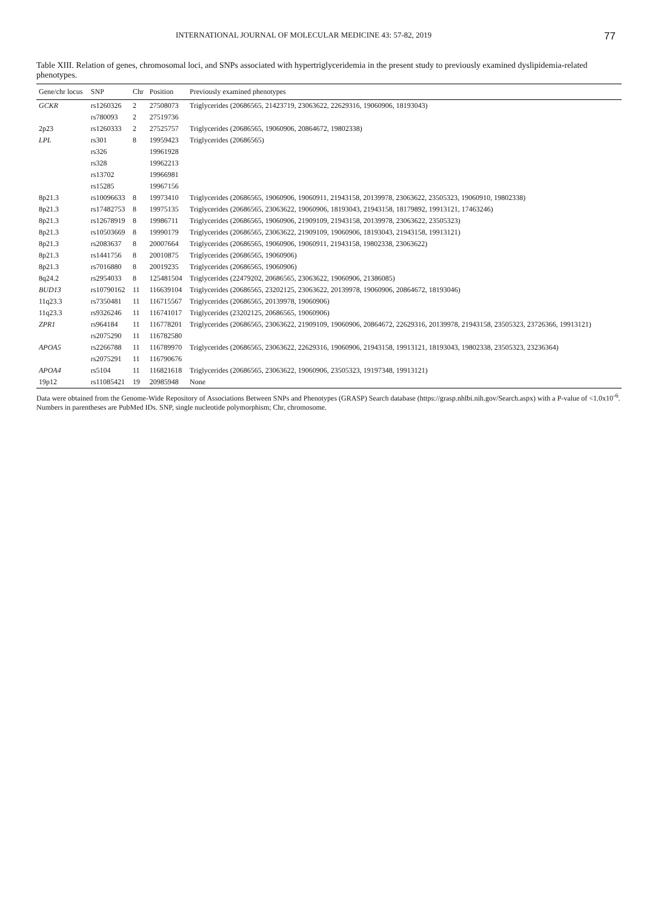INTERNATIONAL JOURNAL OF MOLECULAR MEDICINE 43: 57-82, 2019 77
Table XIII. Relation of genes, chromosomal loci, and SNPs associated with hypertriglyceridemia in the present study to previously examined dyslipidemia-related phenotypes.
| Gene/chr locus | SNP | Chr | Position | Previously examined phenotypes |
| --- | --- | --- | --- | --- |
| GCKR | rs1260326 | 2 | 27508073 | Triglycerides (20686565, 21423719, 23063622, 22629316, 19060906, 18193043) |
| | rs780093 | 2 | 27519736 | |
| 2p23 | rs1260333 | 2 | 27525757 | Triglycerides (20686565, 19060906, 20864672, 19802338) |
| LPL | rs301 | 8 | 19959423 | Triglycerides (20686565) |
| | rs326 | | 19961928 | |
| | rs328 | | 19962213 | |
| | rs13702 | | 19966981 | |
| | rs15285 | | 19967156 | |
| 8p21.3 | rs10096633 | 8 | 19973410 | Triglycerides (20686565, 19060906, 19060911, 21943158, 20139978, 23063622, 23505323, 19060910, 19802338) |
| 8p21.3 | rs17482753 | 8 | 19975135 | Triglycerides (20686565, 23063622, 19060906, 18193043, 21943158, 18179892, 19913121, 17463246) |
| 8p21.3 | rs12678919 | 8 | 19986711 | Triglycerides (20686565, 19060906, 21909109, 21943158, 20139978, 23063622, 23505323) |
| 8p21.3 | rs10503669 | 8 | 19990179 | Triglycerides (20686565, 23063622, 21909109, 19060906, 18193043, 21943158, 19913121) |
| 8p21.3 | rs2083637 | 8 | 20007664 | Triglycerides (20686565, 19060906, 19060911, 21943158, 19802338, 23063622) |
| 8p21.3 | rs1441756 | 8 | 20010875 | Triglycerides (20686565, 19060906) |
| 8p21.3 | rs7016880 | 8 | 20019235 | Triglycerides (20686565, 19060906) |
| 8q24.2 | rs2954033 | 8 | 125481504 | Triglycerides (22479202, 20686565, 23063622, 19060906, 21386085) |
| BUD13 | rs10790162 | 11 | 116639104 | Triglycerides (20686565, 23202125, 23063622, 20139978, 19060906, 20864672, 18193046) |
| 11q23.3 | rs7350481 | 11 | 116715567 | Triglycerides (20686565, 20139978, 19060906) |
| 11q23.3 | rs9326246 | 11 | 116741017 | Triglycerides (23202125, 20686565, 19060906) |
| ZPR1 | rs964184 | 11 | 116778201 | Triglycerides (20686565, 23063622, 21909109, 19060906, 20864672, 22629316, 20139978, 21943158, 23505323, 23726366, 19913121) |
| | rs2075290 | 11 | 116782580 | |
| APOA5 | rs2266788 | 11 | 116789970 | Triglycerides (20686565, 23063622, 22629316, 19060906, 21943158, 19913121, 18193043, 19802338, 23505323, 23236364) |
| | rs2075291 | 11 | 116790676 | |
| APOA4 | rs5104 | 11 | 116821618 | Triglycerides (20686565, 23063622, 19060906, 23505323, 19197348, 19913121) |
| 19p12 | rs11085421 | 19 | 20985948 | None |
Data were obtained from the Genome-Wide Repository of Associations Between SNPs and Phenotypes (GRASP) Search database (https://grasp.nhlbi.nih.gov/Search.aspx) with a P-value of <1.0x10<sup>-6</sup>. Numbers in parentheses are PubMed IDs. SNP, single nucleotide polymorphism; Chr, chromosome.